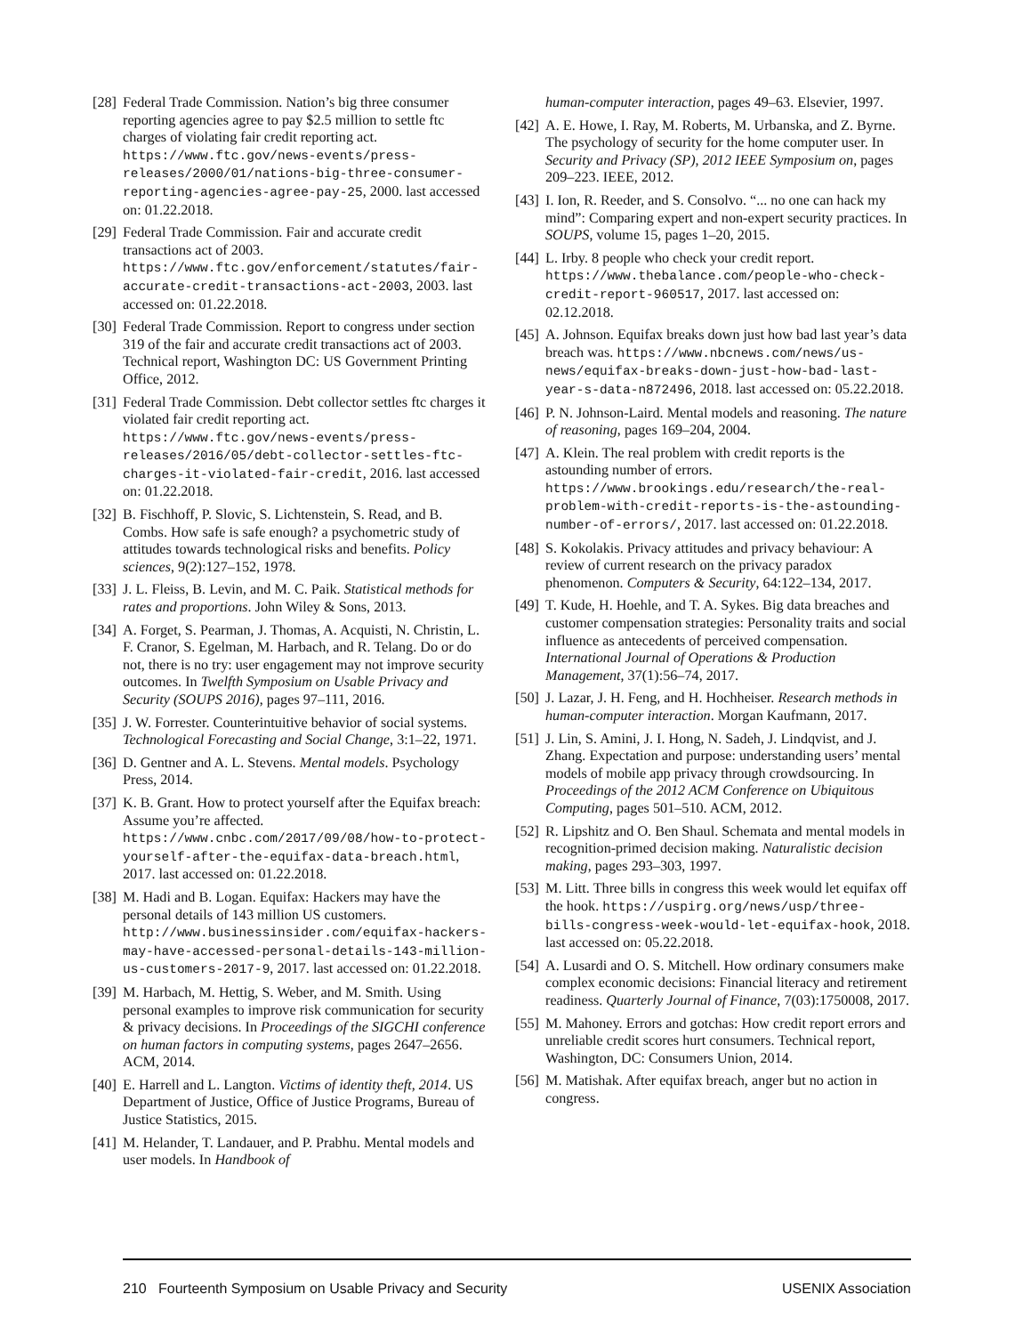[28] Federal Trade Commission. Nation’s big three consumer reporting agencies agree to pay $2.5 million to settle ftc charges of violating fair credit reporting act. https://www.ftc.gov/news-events/press-releases/2000/01/nations-big-three-consumer-reporting-agencies-agree-pay-25, 2000. last accessed on: 01.22.2018.
[29] Federal Trade Commission. Fair and accurate credit transactions act of 2003. https://www.ftc.gov/enforcement/statutes/fair-accurate-credit-transactions-act-2003, 2003. last accessed on: 01.22.2018.
[30] Federal Trade Commission. Report to congress under section 319 of the fair and accurate credit transactions act of 2003. Technical report, Washington DC: US Government Printing Office, 2012.
[31] Federal Trade Commission. Debt collector settles ftc charges it violated fair credit reporting act. https://www.ftc.gov/news-events/press-releases/2016/05/debt-collector-settles-ftc-charges-it-violated-fair-credit, 2016. last accessed on: 01.22.2018.
[32] B. Fischhoff, P. Slovic, S. Lichtenstein, S. Read, and B. Combs. How safe is safe enough? a psychometric study of attitudes towards technological risks and benefits. Policy sciences, 9(2):127–152, 1978.
[33] J. L. Fleiss, B. Levin, and M. C. Paik. Statistical methods for rates and proportions. John Wiley & Sons, 2013.
[34] A. Forget, S. Pearman, J. Thomas, A. Acquisti, N. Christin, L. F. Cranor, S. Egelman, M. Harbach, and R. Telang. Do or do not, there is no try: user engagement may not improve security outcomes. In Twelfth Symposium on Usable Privacy and Security (SOUPS 2016), pages 97–111, 2016.
[35] J. W. Forrester. Counterintuitive behavior of social systems. Technological Forecasting and Social Change, 3:1–22, 1971.
[36] D. Gentner and A. L. Stevens. Mental models. Psychology Press, 2014.
[37] K. B. Grant. How to protect yourself after the Equifax breach: Assume you’re affected. https://www.cnbc.com/2017/09/08/how-to-protect-yourself-after-the-equifax-data-breach.html, 2017. last accessed on: 01.22.2018.
[38] M. Hadi and B. Logan. Equifax: Hackers may have the personal details of 143 million US customers. http://www.businessinsider.com/equifax-hackers-may-have-accessed-personal-details-143-million-us-customers-2017-9, 2017. last accessed on: 01.22.2018.
[39] M. Harbach, M. Hettig, S. Weber, and M. Smith. Using personal examples to improve risk communication for security & privacy decisions. In Proceedings of the SIGCHI conference on human factors in computing systems, pages 2647–2656. ACM, 2014.
[40] E. Harrell and L. Langton. Victims of identity theft, 2014. US Department of Justice, Office of Justice Programs, Bureau of Justice Statistics, 2015.
[41] M. Helander, T. Landauer, and P. Prabhu. Mental models and user models. In Handbook of
human-computer interaction, pages 49–63. Elsevier, 1997.
[42] A. E. Howe, I. Ray, M. Roberts, M. Urbanska, and Z. Byrne. The psychology of security for the home computer user. In Security and Privacy (SP), 2012 IEEE Symposium on, pages 209–223. IEEE, 2012.
[43] I. Ion, R. Reeder, and S. Consolvo. “... no one can hack my mind”: Comparing expert and non-expert security practices. In SOUPS, volume 15, pages 1–20, 2015.
[44] L. Irby. 8 people who check your credit report. https://www.thebalance.com/people-who-check-credit-report-960517, 2017. last accessed on: 02.12.2018.
[45] A. Johnson. Equifax breaks down just how bad last year’s data breach was. https://www.nbcnews.com/news/us-news/equifax-breaks-down-just-how-bad-last-year-s-data-n872496, 2018. last accessed on: 05.22.2018.
[46] P. N. Johnson-Laird. Mental models and reasoning. The nature of reasoning, pages 169–204, 2004.
[47] A. Klein. The real problem with credit reports is the astounding number of errors. https://www.brookings.edu/research/the-real-problem-with-credit-reports-is-the-astounding-number-of-errors/, 2017. last accessed on: 01.22.2018.
[48] S. Kokolakis. Privacy attitudes and privacy behaviour: A review of current research on the privacy paradox phenomenon. Computers & Security, 64:122–134, 2017.
[49] T. Kude, H. Hoehle, and T. A. Sykes. Big data breaches and customer compensation strategies: Personality traits and social influence as antecedents of perceived compensation. International Journal of Operations & Production Management, 37(1):56–74, 2017.
[50] J. Lazar, J. H. Feng, and H. Hochheiser. Research methods in human-computer interaction. Morgan Kaufmann, 2017.
[51] J. Lin, S. Amini, J. I. Hong, N. Sadeh, J. Lindqvist, and J. Zhang. Expectation and purpose: understanding users’ mental models of mobile app privacy through crowdsourcing. In Proceedings of the 2012 ACM Conference on Ubiquitous Computing, pages 501–510. ACM, 2012.
[52] R. Lipshitz and O. Ben Shaul. Schemata and mental models in recognition-primed decision making. Naturalistic decision making, pages 293–303, 1997.
[53] M. Litt. Three bills in congress this week would let equifax off the hook. https://uspirg.org/news/usp/three-bills-congress-week-would-let-equifax-hook, 2018. last accessed on: 05.22.2018.
[54] A. Lusardi and O. S. Mitchell. How ordinary consumers make complex economic decisions: Financial literacy and retirement readiness. Quarterly Journal of Finance, 7(03):1750008, 2017.
[55] M. Mahoney. Errors and gotchas: How credit report errors and unreliable credit scores hurt consumers. Technical report, Washington, DC: Consumers Union, 2014.
[56] M. Matishak. After equifax breach, anger but no action in congress.
210 Fourteenth Symposium on Usable Privacy and Security USENIX Association